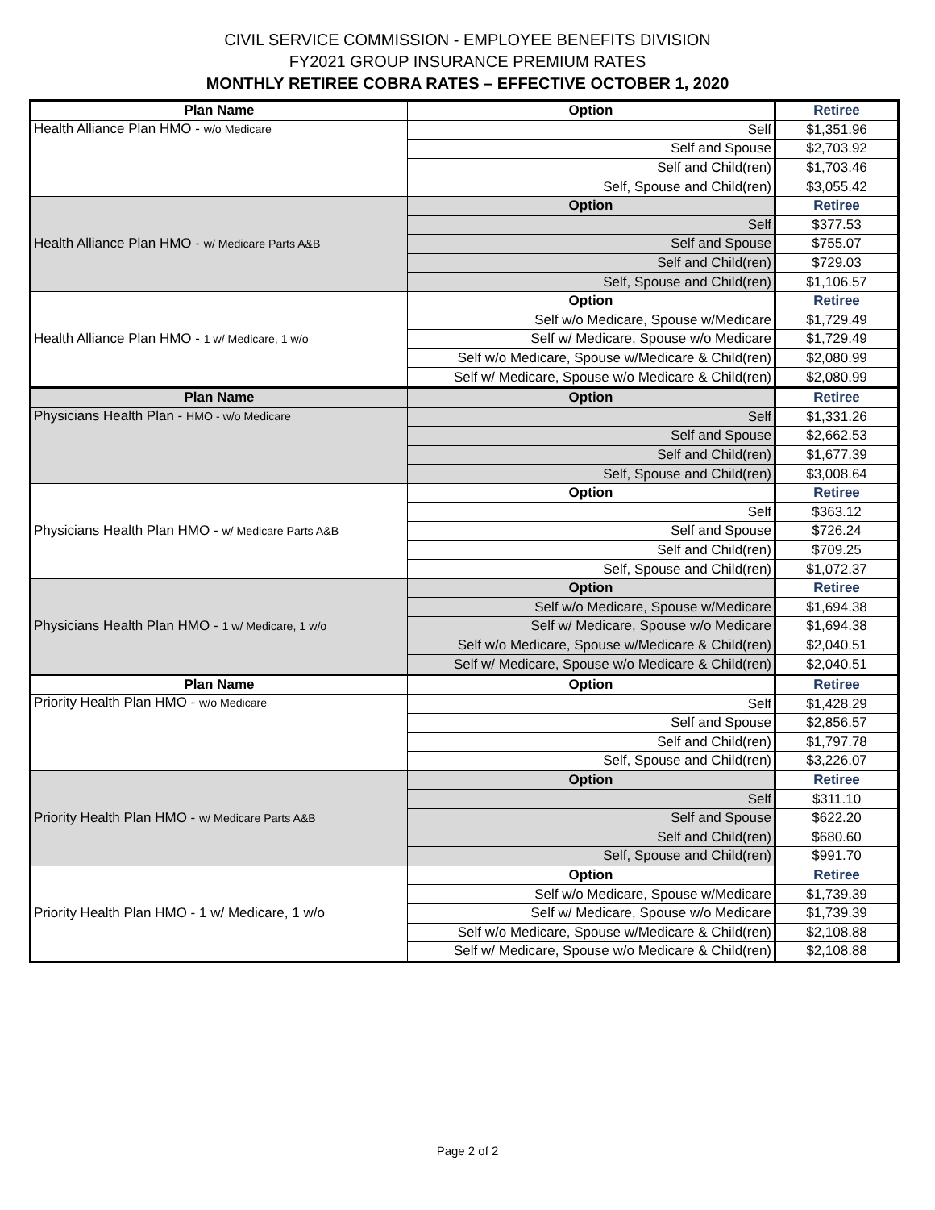CIVIL SERVICE COMMISSION - EMPLOYEE BENEFITS DIVISION
FY2021 GROUP INSURANCE PREMIUM RATES
MONTHLY RETIREE COBRA RATES – EFFECTIVE OCTOBER 1, 2020
| Plan Name | Option | Retiree |
| --- | --- | --- |
| Health Alliance Plan HMO - w/o Medicare | Self | $1,351.96 |
| | Self and Spouse | $2,703.92 |
| | Self and Child(ren) | $1,703.46 |
| | Self, Spouse and Child(ren) | $3,055.42 |
| Health Alliance Plan HMO - w/ Medicare Parts A&B | Option | Retiree |
| | Self | $377.53 |
| | Self and Spouse | $755.07 |
| | Self and Child(ren) | $729.03 |
| | Self, Spouse and Child(ren) | $1,106.57 |
| Health Alliance Plan HMO - 1 w/ Medicare, 1 w/o | Option | Retiree |
| | Self w/o Medicare, Spouse w/Medicare | $1,729.49 |
| | Self w/ Medicare, Spouse w/o Medicare | $1,729.49 |
| | Self w/o Medicare, Spouse w/Medicare & Child(ren) | $2,080.99 |
| | Self w/ Medicare, Spouse w/o Medicare & Child(ren) | $2,080.99 |
| Plan Name | Option | Retiree |
| Physicians Health Plan - HMO - w/o Medicare | Self | $1,331.26 |
| | Self and Spouse | $2,662.53 |
| | Self and Child(ren) | $1,677.39 |
| | Self, Spouse and Child(ren) | $3,008.64 |
| Physicians Health Plan HMO - w/ Medicare Parts A&B | Option | Retiree |
| | Self | $363.12 |
| | Self and Spouse | $726.24 |
| | Self and Child(ren) | $709.25 |
| | Self, Spouse and Child(ren) | $1,072.37 |
| Physicians Health Plan HMO - 1 w/ Medicare, 1 w/o | Option | Retiree |
| | Self w/o Medicare, Spouse w/Medicare | $1,694.38 |
| | Self w/ Medicare, Spouse w/o Medicare | $1,694.38 |
| | Self w/o Medicare, Spouse w/Medicare & Child(ren) | $2,040.51 |
| | Self w/ Medicare, Spouse w/o Medicare & Child(ren) | $2,040.51 |
| Plan Name | Option | Retiree |
| Priority Health Plan HMO - w/o Medicare | Self | $1,428.29 |
| | Self and Spouse | $2,856.57 |
| | Self and Child(ren) | $1,797.78 |
| | Self, Spouse and Child(ren) | $3,226.07 |
| Priority Health Plan HMO - w/ Medicare Parts A&B | Option | Retiree |
| | Self | $311.10 |
| | Self and Spouse | $622.20 |
| | Self and Child(ren) | $680.60 |
| | Self, Spouse and Child(ren) | $991.70 |
| Priority Health Plan HMO - 1 w/ Medicare, 1 w/o | Option | Retiree |
| | Self w/o Medicare, Spouse w/Medicare | $1,739.39 |
| | Self w/ Medicare, Spouse w/o Medicare | $1,739.39 |
| | Self w/o Medicare, Spouse w/Medicare & Child(ren) | $2,108.88 |
| | Self w/ Medicare, Spouse w/o Medicare & Child(ren) | $2,108.88 |
Page 2 of 2